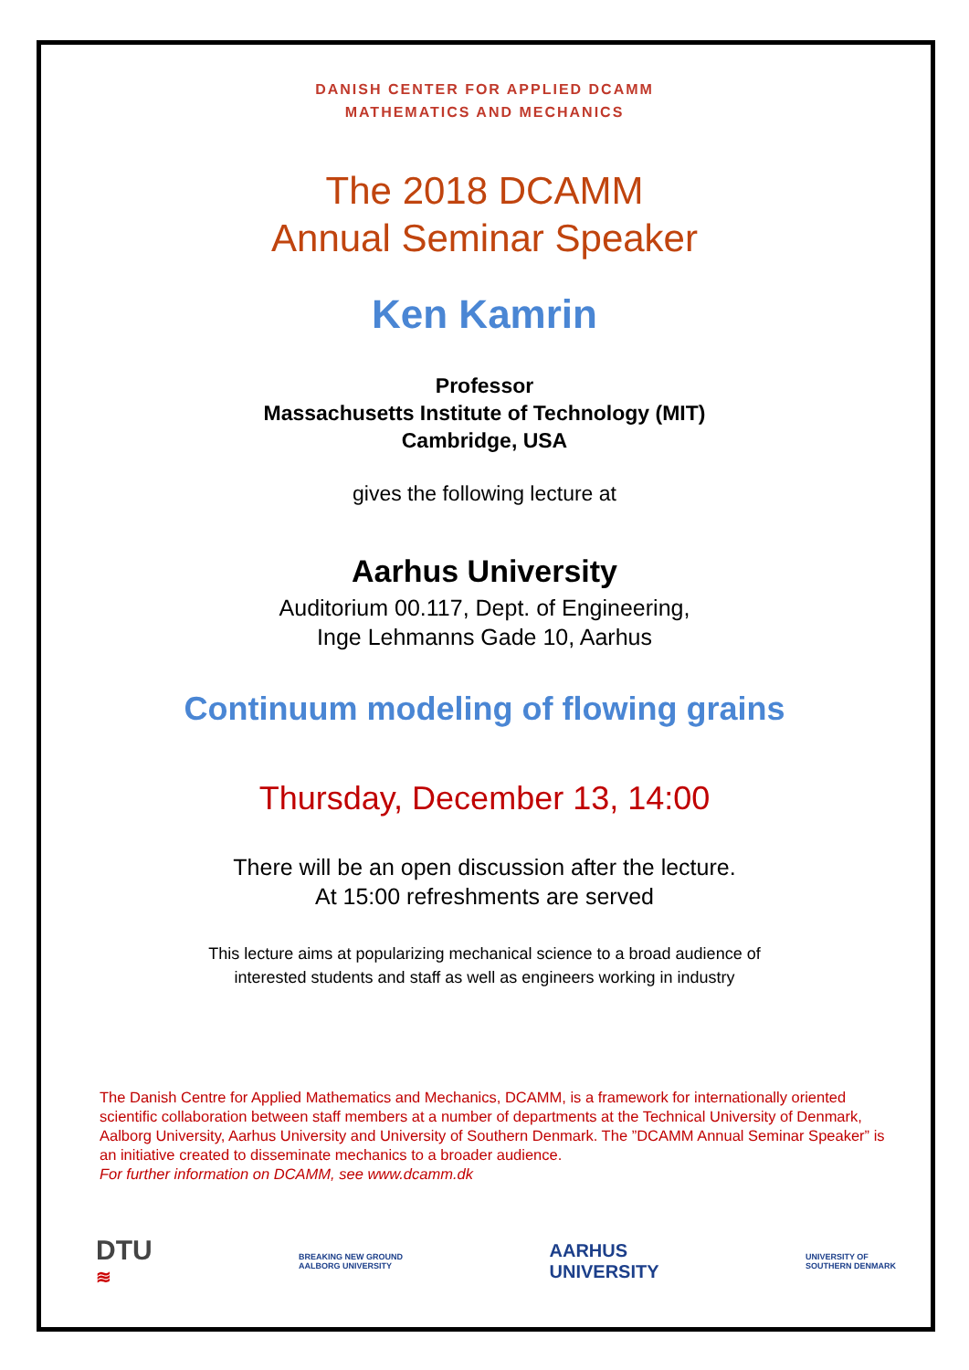DANISH CENTER FOR APPLIED DCAMM
MATHEMATICS AND MECHANICS
The 2018 DCAMM
Annual Seminar Speaker
Ken Kamrin
Professor
Massachusetts Institute of Technology (MIT)
Cambridge, USA
gives the following lecture at
Aarhus University
Auditorium 00.117, Dept. of Engineering,
Inge Lehmanns Gade 10, Aarhus
Continuum modeling of flowing grains
Thursday, December 13, 14:00
There will be an open discussion after the lecture.
At 15:00 refreshments are served
This lecture aims at popularizing mechanical science to a broad audience of
interested students and staff as well as engineers working in industry
The Danish Centre for Applied Mathematics and Mechanics, DCAMM, is a framework for internationally oriented scientific collaboration between staff members at a number of departments at the Technical University of Denmark, Aalborg University, Aarhus University and University of Southern Denmark. The ”DCAMM Annual Seminar Speaker” is an initiative created to disseminate mechanics to a broader audience.
For further information on DCAMM, see www.dcamm.dk
DTU
≋
BREAKING NEW GROUND
AALBORG UNIVERSITY
AARHUS
UNIVERSITY
UNIVERSITY OF
SOUTHERN DENMARK